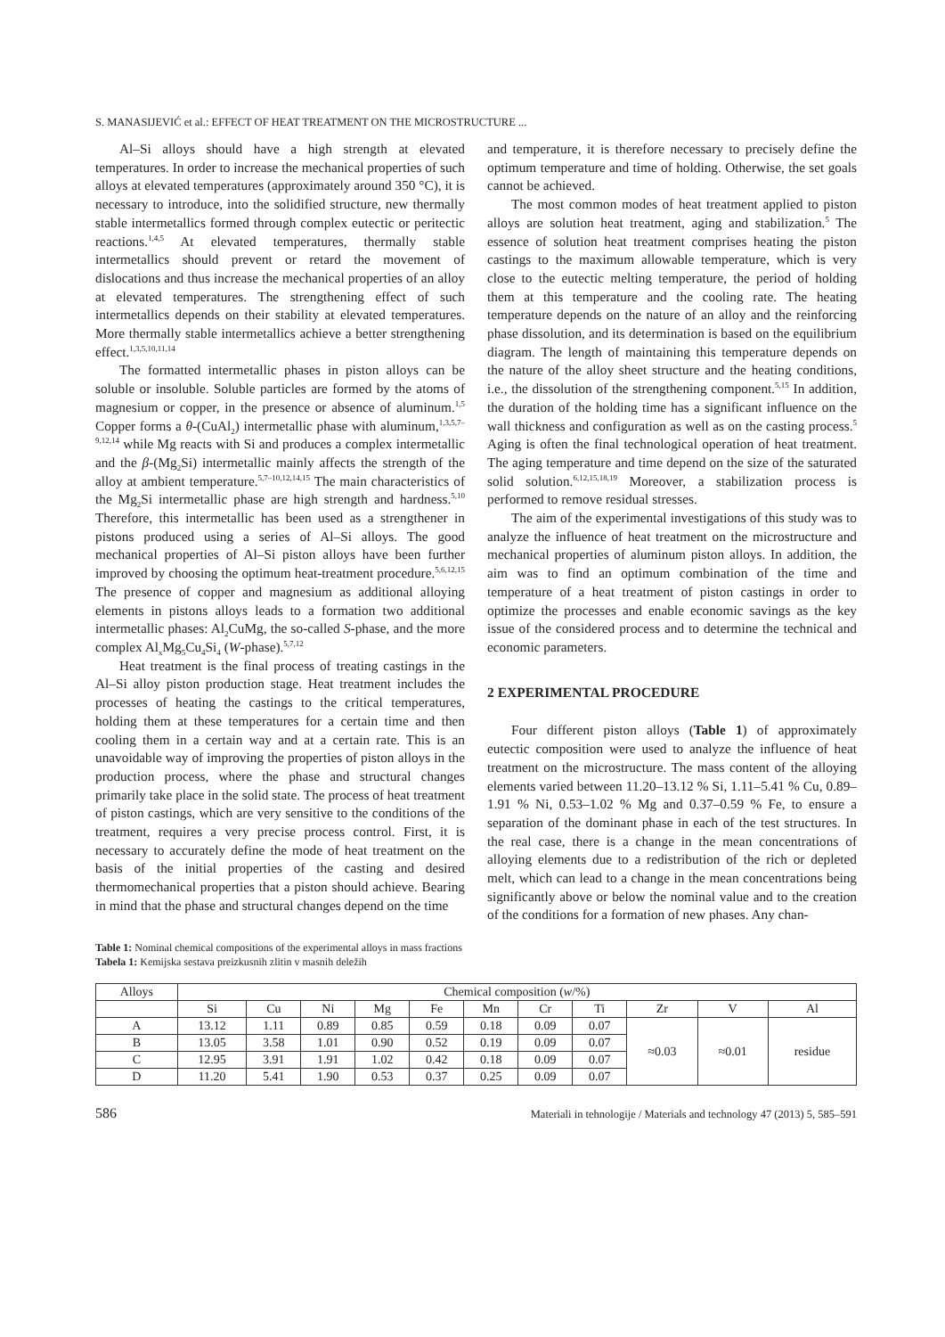S. MANASIJEVIĆ et al.: EFFECT OF HEAT TREATMENT ON THE MICROSTRUCTURE ...
Al–Si alloys should have a high strength at elevated temperatures. In order to increase the mechanical properties of such alloys at elevated temperatures (approximately around 350 °C), it is necessary to introduce, into the solidified structure, new thermally stable intermetallics formed through complex eutectic or peritectic reactions.<sup>1,4,5</sup> At elevated temperatures, thermally stable intermetallics should prevent or retard the movement of dislocations and thus increase the mechanical properties of an alloy at elevated temperatures. The strengthening effect of such intermetallics depends on their stability at elevated temperatures. More thermally stable intermetallics achieve a better strengthening effect.<sup>1,3,5,10,11,14</sup>
The formatted intermetallic phases in piston alloys can be soluble or insoluble. Soluble particles are formed by the atoms of magnesium or copper, in the presence or absence of aluminum.<sup>1,5</sup> Copper forms a θ-(CuAl<sub>2</sub>) intermetallic phase with aluminum,<sup>1,3,5,7–9,12,14</sup> while Mg reacts with Si and produces a complex intermetallic and the β-(Mg<sub>2</sub>Si) intermetallic mainly affects the strength of the alloy at ambient temperature.<sup>5,7–10,12,14,15</sup> The main characteristics of the Mg<sub>2</sub>Si intermetallic phase are high strength and hardness.<sup>5,10</sup> Therefore, this intermetallic has been used as a strengthener in pistons produced using a series of Al–Si alloys. The good mechanical properties of Al–Si piston alloys have been further improved by choosing the optimum heat-treatment procedure.<sup>5,6,12,15</sup> The presence of copper and magnesium as additional alloying elements in pistons alloys leads to a formation two additional intermetallic phases: Al<sub>2</sub>CuMg, the so-called S-phase, and the more complex Al<sub>x</sub>Mg<sub>5</sub>Cu<sub>4</sub>Si<sub>4</sub> (W-phase).<sup>5,7,12</sup>
Heat treatment is the final process of treating castings in the Al–Si alloy piston production stage. Heat treatment includes the processes of heating the castings to the critical temperatures, holding them at these temperatures for a certain time and then cooling them in a certain way and at a certain rate. This is an unavoidable way of improving the properties of piston alloys in the production process, where the phase and structural changes primarily take place in the solid state. The process of heat treatment of piston castings, which are very sensitive to the conditions of the treatment, requires a very precise process control. First, it is necessary to accurately define the mode of heat treatment on the basis of the initial properties of the casting and desired thermomechanical properties that a piston should achieve. Bearing in mind that the phase and structural changes depend on the time
and temperature, it is therefore necessary to precisely define the optimum temperature and time of holding. Otherwise, the set goals cannot be achieved.
The most common modes of heat treatment applied to piston alloys are solution heat treatment, aging and stabilization.<sup>5</sup> The essence of solution heat treatment comprises heating the piston castings to the maximum allowable temperature, which is very close to the eutectic melting temperature, the period of holding them at this temperature and the cooling rate. The heating temperature depends on the nature of an alloy and the reinforcing phase dissolution, and its determination is based on the equilibrium diagram. The length of maintaining this temperature depends on the nature of the alloy sheet structure and the heating conditions, i.e., the dissolution of the strengthening component.<sup>5,15</sup> In addition, the duration of the holding time has a significant influence on the wall thickness and configuration as well as on the casting process.<sup>5</sup> Aging is often the final technological operation of heat treatment. The aging temperature and time depend on the size of the saturated solid solution.<sup>6,12,15,18,19</sup> Moreover, a stabilization process is performed to remove residual stresses.
The aim of the experimental investigations of this study was to analyze the influence of heat treatment on the microstructure and mechanical properties of aluminum piston alloys. In addition, the aim was to find an optimum combination of the time and temperature of a heat treatment of piston castings in order to optimize the processes and enable economic savings as the key issue of the considered process and to determine the technical and economic parameters.
2 EXPERIMENTAL PROCEDURE
Four different piston alloys (Table 1) of approximately eutectic composition were used to analyze the influence of heat treatment on the microstructure. The mass content of the alloying elements varied between 11.20–13.12 % Si, 1.11–5.41 % Cu, 0.89–1.91 % Ni, 0.53–1.02 % Mg and 0.37–0.59 % Fe, to ensure a separation of the dominant phase in each of the test structures. In the real case, there is a change in the mean concentrations of alloying elements due to a redistribution of the rich or depleted melt, which can lead to a change in the mean concentrations being significantly above or below the nominal value and to the creation of the conditions for a formation of new phases. Any chan-
Table 1: Nominal chemical compositions of the experimental alloys in mass fractions
Tabela 1: Kemijska sestava preizkusnih zlitin v masnih deležih
| Alloys | Chemical composition ( w /%) | | | | | | | | | | |
| --- | --- | --- | --- | --- | --- | --- | --- | --- | --- | --- | --- |
| | Si | Cu | Ni | Mg | Fe | Mn | Cr | Ti | Zr | V | Al |
| A | 13.12 | 1.11 | 0.89 | 0.85 | 0.59 | 0.18 | 0.09 | 0.07 | ≈0.03 | ≈0.01 | residue |
| B | 13.05 | 3.58 | 1.01 | 0.90 | 0.52 | 0.19 | 0.09 | 0.07 | | | |
| C | 12.95 | 3.91 | 1.91 | 1.02 | 0.42 | 0.18 | 0.09 | 0.07 | | | |
| D | 11.20 | 5.41 | 1.90 | 0.53 | 0.37 | 0.25 | 0.09 | 0.07 | | | |
586 Materiali in tehnologije / Materials and technology 47 (2013) 5, 585–591